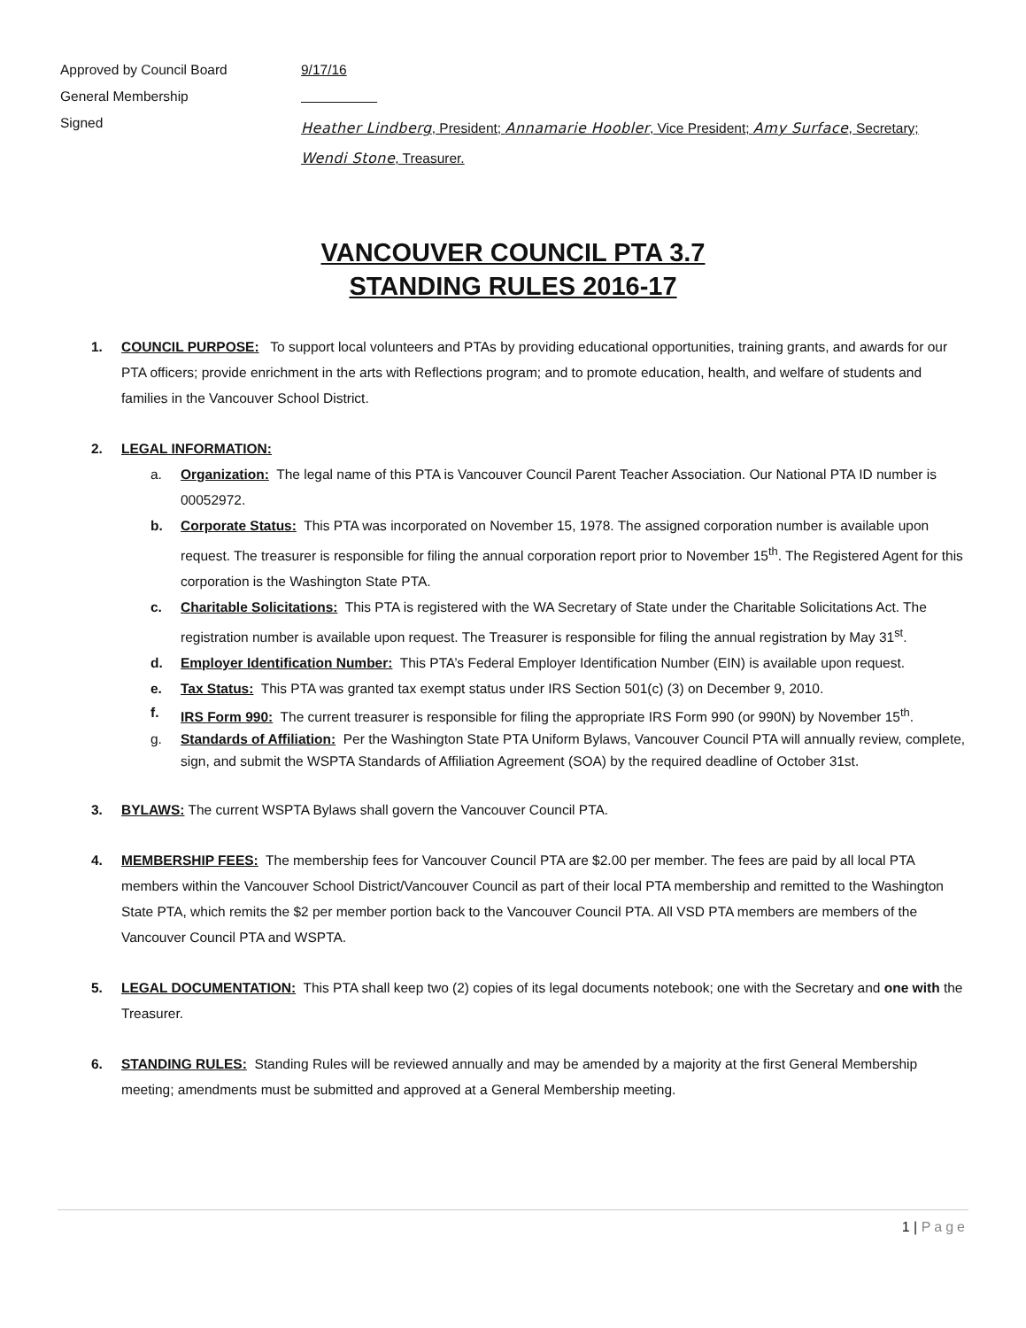Approved by Council Board
9/17/16
General Membership
Signed
Heather Lindberg, President; Annamarie Hoobler, Vice President; Amy Surface, Secretary; Wendi Stone, Treasurer.
VANCOUVER COUNCIL PTA 3.7
STANDING RULES 2016-17
1. COUNCIL PURPOSE: To support local volunteers and PTAs by providing educational opportunities, training grants, and awards for our PTA officers; provide enrichment in the arts with Reflections program; and to promote education, health, and welfare of students and families in the Vancouver School District.
2. LEGAL INFORMATION:
a. Organization: The legal name of this PTA is Vancouver Council Parent Teacher Association. Our National PTA ID number is 00052972.
b. Corporate Status: This PTA was incorporated on November 15, 1978. The assigned corporation number is available upon request. The treasurer is responsible for filing the annual corporation report prior to November 15<sup>th</sup>. The Registered Agent for this corporation is the Washington State PTA.
c. Charitable Solicitations: This PTA is registered with the WA Secretary of State under the Charitable Solicitations Act. The registration number is available upon request. The Treasurer is responsible for filing the annual registration by May 31<sup>st</sup>.
d. Employer Identification Number: This PTA’s Federal Employer Identification Number (EIN) is available upon request.
e. Tax Status: This PTA was granted tax exempt status under IRS Section 501(c) (3) on December 9, 2010.
f. IRS Form 990: The current treasurer is responsible for filing the appropriate IRS Form 990 (or 990N) by November 15<sup>th</sup>.
g. Standards of Affiliation: Per the Washington State PTA Uniform Bylaws, Vancouver Council PTA will annually review, complete, sign, and submit the WSPTA Standards of Affiliation Agreement (SOA) by the required deadline of October 31st.
3. BYLAWS: The current WSPTA Bylaws shall govern the Vancouver Council PTA.
4. MEMBERSHIP FEES: The membership fees for Vancouver Council PTA are $2.00 per member. The fees are paid by all local PTA members within the Vancouver School District/Vancouver Council as part of their local PTA membership and remitted to the Washington State PTA, which remits the $2 per member portion back to the Vancouver Council PTA. All VSD PTA members are members of the Vancouver Council PTA and WSPTA.
5. LEGAL DOCUMENTATION: This PTA shall keep two (2) copies of its legal documents notebook; one with the Secretary and one with the Treasurer.
6. STANDING RULES: Standing Rules will be reviewed annually and may be amended by a majority at the first General Membership meeting; amendments must be submitted and approved at a General Membership meeting.
1 | Page